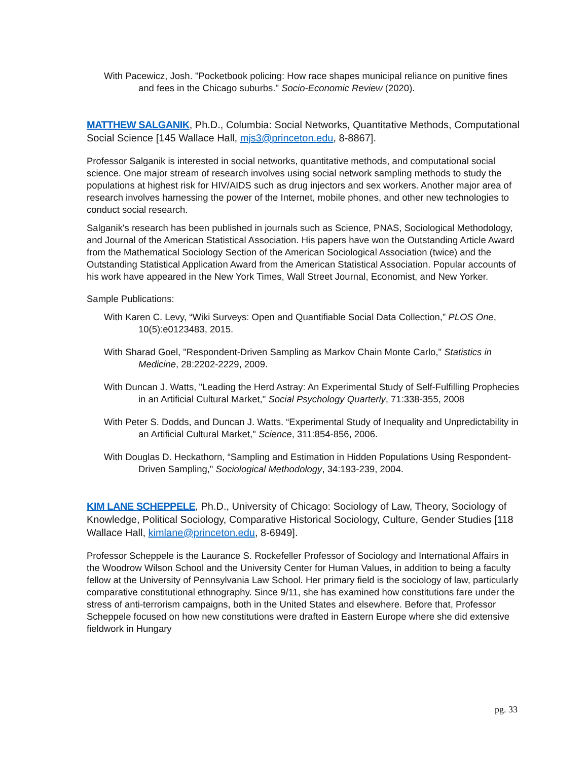With Pacewicz, Josh. "Pocketbook policing: How race shapes municipal reliance on punitive fines and fees in the Chicago suburbs." Socio-Economic Review (2020).
MATTHEW SALGANIK, Ph.D., Columbia: Social Networks, Quantitative Methods, Computational Social Science [145 Wallace Hall, mjs3@princeton.edu, 8-8867].
Professor Salganik is interested in social networks, quantitative methods, and computational social science. One major stream of research involves using social network sampling methods to study the populations at highest risk for HIV/AIDS such as drug injectors and sex workers. Another major area of research involves harnessing the power of the Internet, mobile phones, and other new technologies to conduct social research.
Salganik's research has been published in journals such as Science, PNAS, Sociological Methodology, and Journal of the American Statistical Association. His papers have won the Outstanding Article Award from the Mathematical Sociology Section of the American Sociological Association (twice) and the Outstanding Statistical Application Award from the American Statistical Association. Popular accounts of his work have appeared in the New York Times, Wall Street Journal, Economist, and New Yorker.
Sample Publications:
With Karen C. Levy, “Wiki Surveys: Open and Quantifiable Social Data Collection,” PLOS One, 10(5):e0123483, 2015.
With Sharad Goel, "Respondent-Driven Sampling as Markov Chain Monte Carlo," Statistics in Medicine, 28:2202-2229, 2009.
With Duncan J. Watts, "Leading the Herd Astray: An Experimental Study of Self-Fulfilling Prophecies in an Artificial Cultural Market," Social Psychology Quarterly, 71:338-355, 2008
With Peter S. Dodds, and Duncan J. Watts. “Experimental Study of Inequality and Unpredictability in an Artificial Cultural Market," Science, 311:854-856, 2006.
With Douglas D. Heckathorn, “Sampling and Estimation in Hidden Populations Using Respondent-Driven Sampling," Sociological Methodology, 34:193-239, 2004.
KIM LANE SCHEPPELE, Ph.D., University of Chicago: Sociology of Law, Theory, Sociology of Knowledge, Political Sociology, Comparative Historical Sociology, Culture, Gender Studies [118 Wallace Hall, kimlane@princeton.edu, 8-6949].
Professor Scheppele is the Laurance S. Rockefeller Professor of Sociology and International Affairs in the Woodrow Wilson School and the University Center for Human Values, in addition to being a faculty fellow at the University of Pennsylvania Law School. Her primary field is the sociology of law, particularly comparative constitutional ethnography. Since 9/11, she has examined how constitutions fare under the stress of anti-terrorism campaigns, both in the United States and elsewhere. Before that, Professor Scheppele focused on how new constitutions were drafted in Eastern Europe where she did extensive fieldwork in Hungary
pg. 33